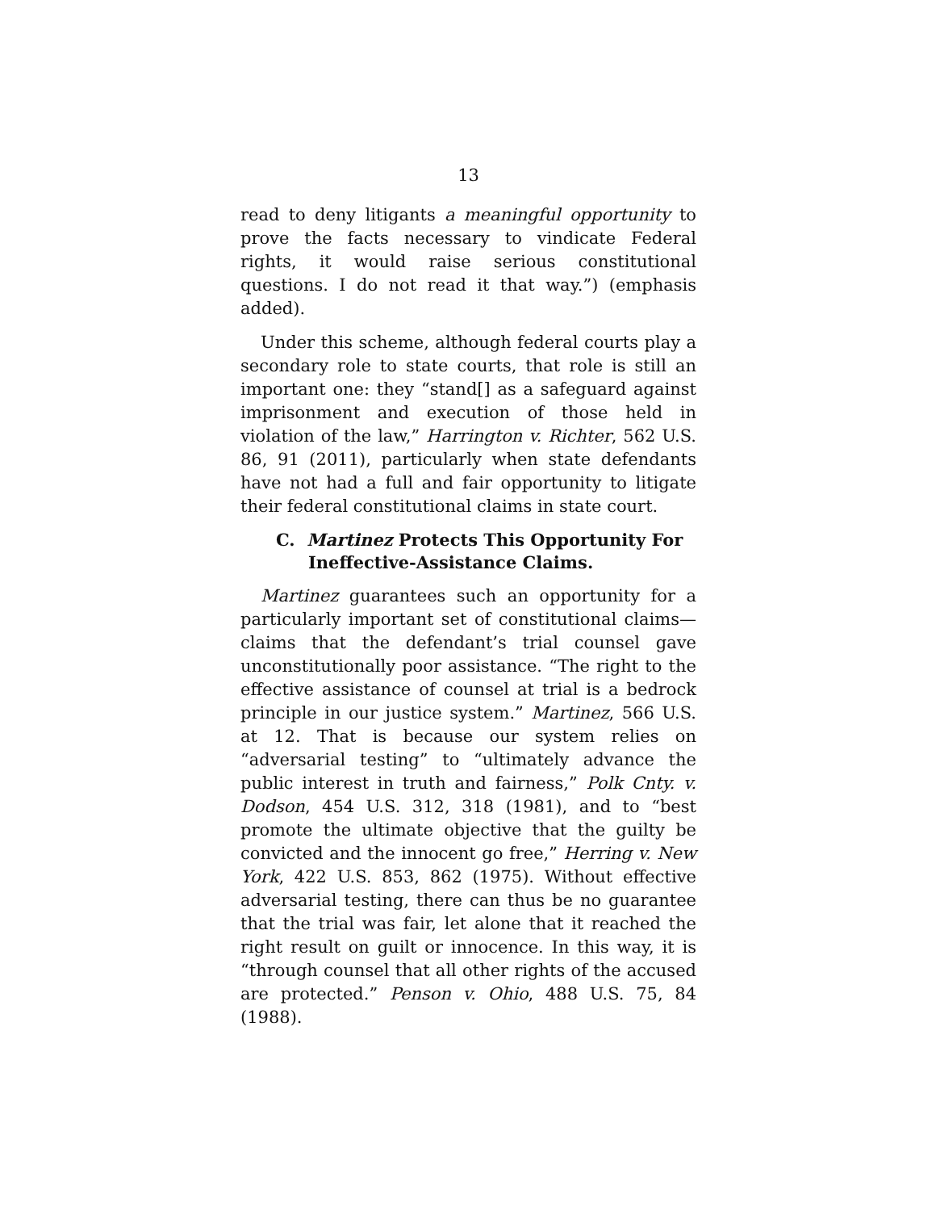13
read to deny litigants a meaningful opportunity to prove the facts necessary to vindicate Federal rights, it would raise serious constitutional questions. I do not read it that way.”) (emphasis added).
Under this scheme, although federal courts play a secondary role to state courts, that role is still an important one: they “stand[] as a safeguard against imprisonment and execution of those held in violation of the law,” Harrington v. Richter, 562 U.S. 86, 91 (2011), particularly when state defendants have not had a full and fair opportunity to litigate their federal constitutional claims in state court.
C. Martinez Protects This Opportunity For Ineffective-Assistance Claims.
Martinez guarantees such an opportunity for a particularly important set of constitutional claims—claims that the defendant’s trial counsel gave unconstitutionally poor assistance. “The right to the effective assistance of counsel at trial is a bedrock principle in our justice system.” Martinez, 566 U.S. at 12. That is because our system relies on “adversarial testing” to “ultimately advance the public interest in truth and fairness,” Polk Cnty. v. Dodson, 454 U.S. 312, 318 (1981), and to “best promote the ultimate objective that the guilty be convicted and the innocent go free,” Herring v. New York, 422 U.S. 853, 862 (1975). Without effective adversarial testing, there can thus be no guarantee that the trial was fair, let alone that it reached the right result on guilt or innocence. In this way, it is “through counsel that all other rights of the accused are protected.” Penson v. Ohio, 488 U.S. 75, 84 (1988).